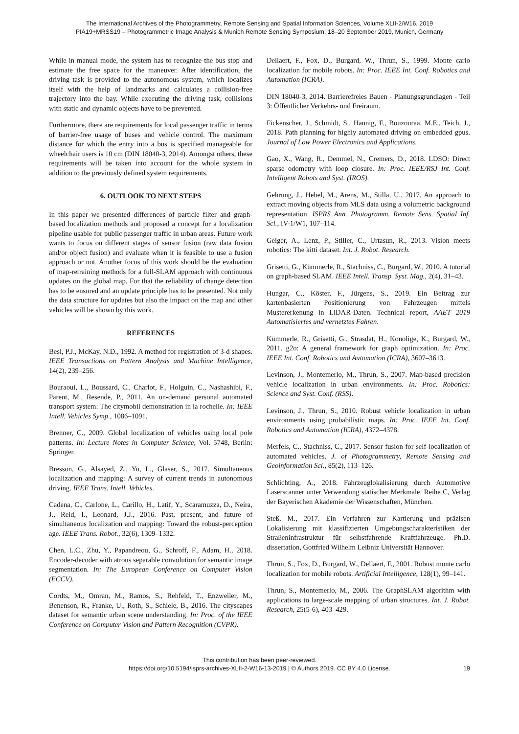The International Archives of the Photogrammetry, Remote Sensing and Spatial Information Sciences, Volume XLII-2/W16, 2019
PIA19+MRSS19 – Photogrammetric Image Analysis & Munich Remote Sensing Symposium, 18–20 September 2019, Munich, Germany
While in manual mode, the system has to recognize the bus stop and estimate the free space for the maneuver. After identification, the driving task is provided to the autonomous system, which localizes itself with the help of landmarks and calculates a collision-free trajectory into the bay. While executing the driving task, collisions with static and dynamic objects have to be prevented.
Furthermore, there are requirements for local passenger traffic in terms of barrier-free usage of buses and vehicle control. The maximum distance for which the entry into a bus is specified manageable for wheelchair users is 10 cm (DIN 18040-3, 2014). Amongst others, these requirements will be taken into account for the whole system in addition to the previously defined system requirements.
6. OUTLOOK TO NEXT STEPS
In this paper we presented differences of particle filter and graph-based localization methods and proposed a concept for a localization pipeline usable for public passenger traffic in urban areas. Future work wants to focus on different stages of sensor fusion (raw data fusion and/or object fusion) and evaluate when it is feasible to use a fusion approach or not. Another focus of this work should be the evaluation of map-retraining methods for a full-SLAM approach with continuous updates on the global map. For that the reliability of change detection has to be ensured and an update principle has to be presented. Not only the data structure for updates but also the impact on the map and other vehicles will be shown by this work.
REFERENCES
Besl, P.J., McKay, N.D., 1992. A method for registration of 3-d shapes. IEEE Transactions on Pattern Analysis and Machine Intelligence, 14(2), 239–256.
Bouraoui, L., Boussard, C., Charlot, F., Holguin, C., Nashashibi, F., Parent, M., Resende, P., 2011. An on-demand personal automated transport system: The citymobil demonstration in la rochelle. In: IEEE Intell. Vehicles Symp., 1086–1091.
Brenner, C., 2009. Global localization of vehicles using local pole patterns. In: Lecture Notes in Computer Science, Vol. 5748, Berlin: Springer.
Bresson, G., Alsayed, Z., Yu, L., Glaser, S., 2017. Simultaneous localization and mapping: A survey of current trends in autonomous driving. IEEE Trans. Intell. Vehicles.
Cadena, C., Carlone, L., Carillo, H., Latif, Y., Scaramuzza, D., Neira, J., Reid, I., Leonard, J.J., 2016. Past, present, and future of simultaneous localization and mapping: Toward the robust-perception age. IEEE Trans. Robot., 32(6), 1309–1332.
Chen, L.C., Zhu, Y., Papandreou, G., Schroff, F., Adam, H., 2018. Encoder-decoder with atrous separable convolution for semantic image segmentation. In: The European Conference on Computer Vision (ECCV).
Cordts, M., Omran, M., Ramos, S., Rehfeld, T., Enzweiler, M., Benenson, R., Franke, U., Roth, S., Schiele, B., 2016. The cityscapes dataset for semantic urban scene understanding. In: Proc. of the IEEE Conference on Computer Vision and Pattern Recognition (CVPR).
Dellaert, F., Fox, D., Burgard, W., Thrun, S., 1999. Monte carlo localization for mobile robots. In: Proc. IEEE Int. Conf. Robotics and Automation (ICRA).
DIN 18040-3, 2014. Barrierefreies Bauen - Planungsgrundlagen - Teil 3: Öffentlicher Verkehrs- und Freiraum.
Fickenscher, J., Schmidt, S., Hannig, F., Bouzouraa, M.E., Teich, J., 2018. Path planning for highly automated driving on embedded gpus. Journal of Low Power Electronics and Applications.
Gao, X., Wang, R., Demmel, N., Cremers, D., 2018. LDSO: Direct sparse odometry with loop closure. In: Proc. IEEE/RSJ Int. Conf. Intelligent Robots and Syst. (IROS).
Gehrung, J., Hebel, M., Arens, M., Stilla, U., 2017. An approach to extract moving objects from MLS data using a volumetric background representation. ISPRS Ann. Photogramm. Remote Sens. Spatial Inf. Sci., IV-1/W1, 107–114.
Geiger, A., Lenz, P., Stiller, C., Urtasun, R., 2013. Vision meets robotics: The kitti dataset. Int. J. Robot. Research.
Grisetti, G., Kümmerle, R., Stachniss, C., Burgard, W., 2010. A tutorial on graph-based SLAM. IEEE Intell. Transp. Syst. Mag., 2(4), 31–43.
Hungar, C., Köster, F., Jürgens, S., 2019. Ein Beitrag zur kartenbasierten Positionierung von Fahrzeugen mittels Mustererkenung in LiDAR-Daten. Technical report, AAET 2019 Automatisiertes und vernetztes Fahren.
Kümmerle, R., Grisetti, G., Strasdat, H., Konolige, K., Burgard, W., 2011. g2o: A general framework for graph optimization. In: Proc. IEEE Int. Conf. Robotics and Automation (ICRA), 3607–3613.
Levinson, J., Montemerlo, M., Thrun, S., 2007. Map-based precision vehicle localization in urban environments. In: Proc. Robotics: Science and Syst. Conf. (RSS).
Levinson, J., Thrun, S., 2010. Robust vehicle localization in urban environments using probabilistic maps. In: Proc. IEEE Int. Conf. Robotics and Automation (ICRA), 4372–4378.
Merfels, C., Stachniss, C., 2017. Sensor fusion for self-localization of automated vehicles. J. of Photogrammetry, Remote Sensing and Geoinformation Sci., 85(2), 113–126.
Schlichting, A., 2018. Fahrzeuglokalisierung durch Automotive Laserscanner unter Verwendung statischer Merkmale. Reihe C, Verlag der Bayerischen Akademie der Wissenschaften, München.
Steß, M., 2017. Ein Verfahren zur Kartierung und präzisen Lokalisierung mit klassifizierten Umgebungscharakteristiken der Straßeninfrastruktur für selbstfahrende Kraftfahrzeuge. Ph.D. dissertation, Gottfried Wilhelm Leibniz Universität Hannover.
Thrun, S., Fox, D., Burgard, W., Dellaert, F., 2001. Robust monte carlo localization for mobile robots. Artificial Intelligence, 128(1), 99–141.
Thrun, S., Montemerlo, M., 2006. The GraphSLAM algorithm with applications to large-scale mapping of urban structures. Int. J. Robot. Research, 25(5-6), 403–429.
This contribution has been peer-reviewed.
https://doi.org/10.5194/isprs-archives-XLII-2-W16-13-2019 | © Authors 2019. CC BY 4.0 License.
19